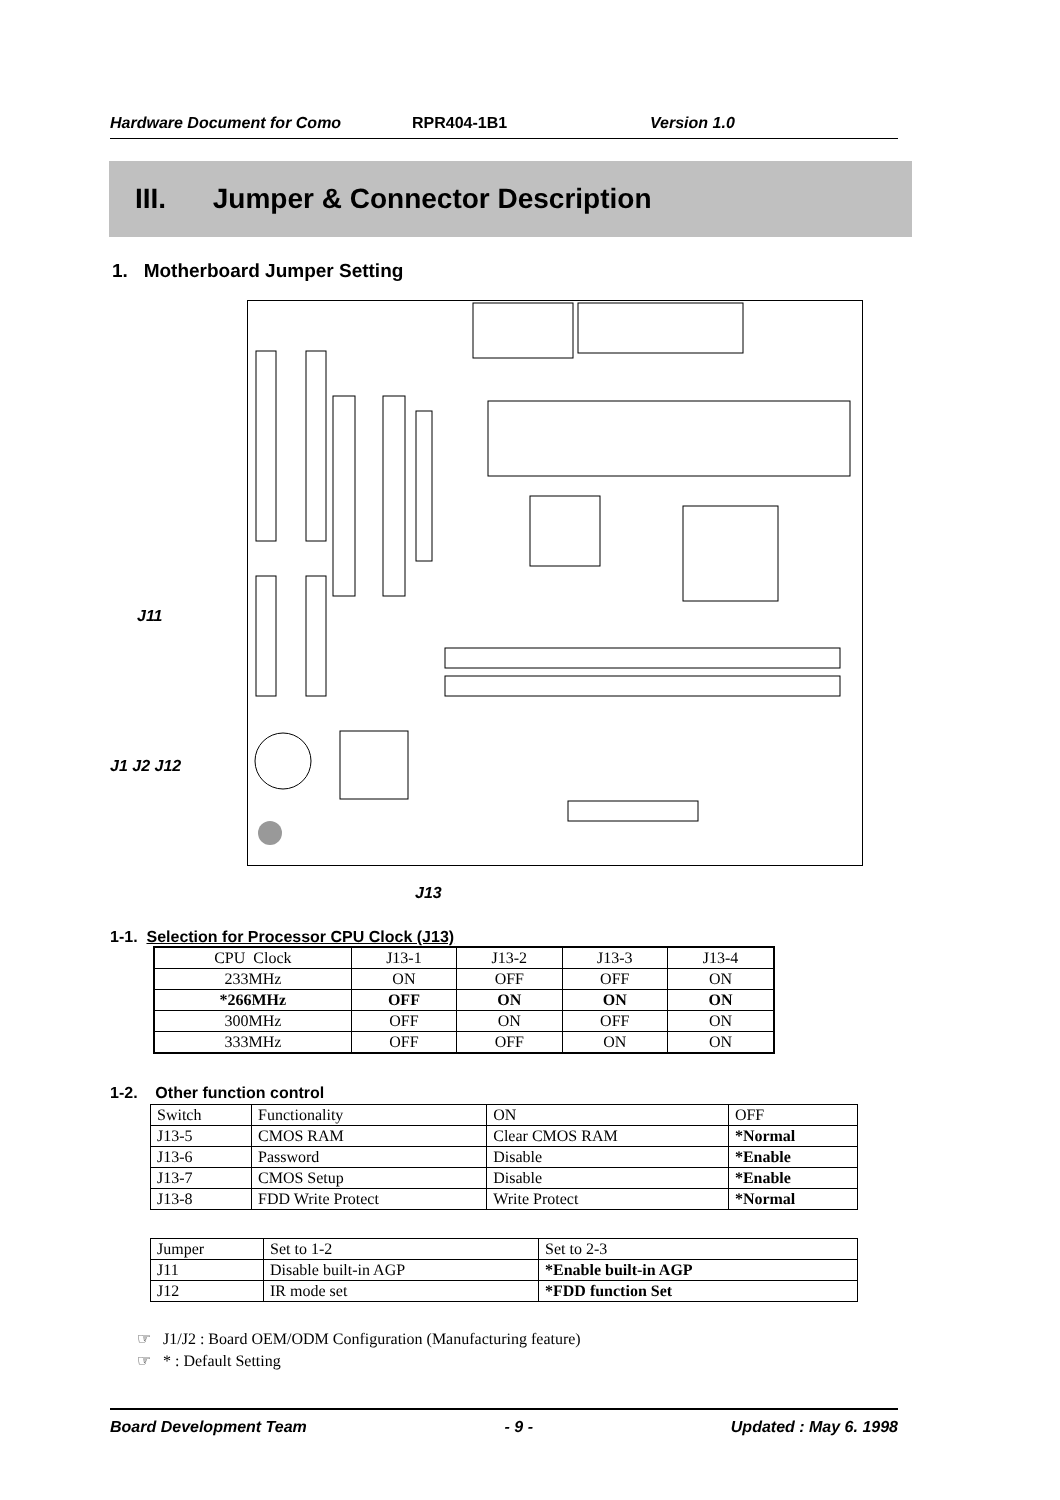Hardware Document for Como RPR404-1B1 Version 1.0
III. Jumper & Connector Description
1. Motherboard Jumper Setting
J11
J1 J2 J12
J13
1-1. Selection for Processor CPU Clock (J13)
| CPU Clock | J13-1 | J13-2 | J13-3 | J13-4 |
| 233MHz | ON | OFF | OFF | ON |
| *266MHz | OFF | ON | ON | ON |
| 300MHz | OFF | ON | OFF | ON |
| 333MHz | OFF | OFF | ON | ON |
1-2. Other function control
| Switch | Functionality | ON | OFF |
| J13-5 | CMOS RAM | Clear CMOS RAM | *Normal |
| J13-6 | Password | Disable | *Enable |
| J13-7 | CMOS Setup | Disable | *Enable |
| J13-8 | FDD Write Protect | Write Protect | *Normal |
| Jumper | Set to 1-2 | Set to 2-3 |
| J11 | Disable built-in AGP | *Enable built-in AGP |
| J12 | IR mode set | *FDD function Set |
☞ J1/J2 : Board OEM/ODM Configuration (Manufacturing feature)
☞ * : Default Setting
Board Development Team - 9 - Updated : May 6. 1998